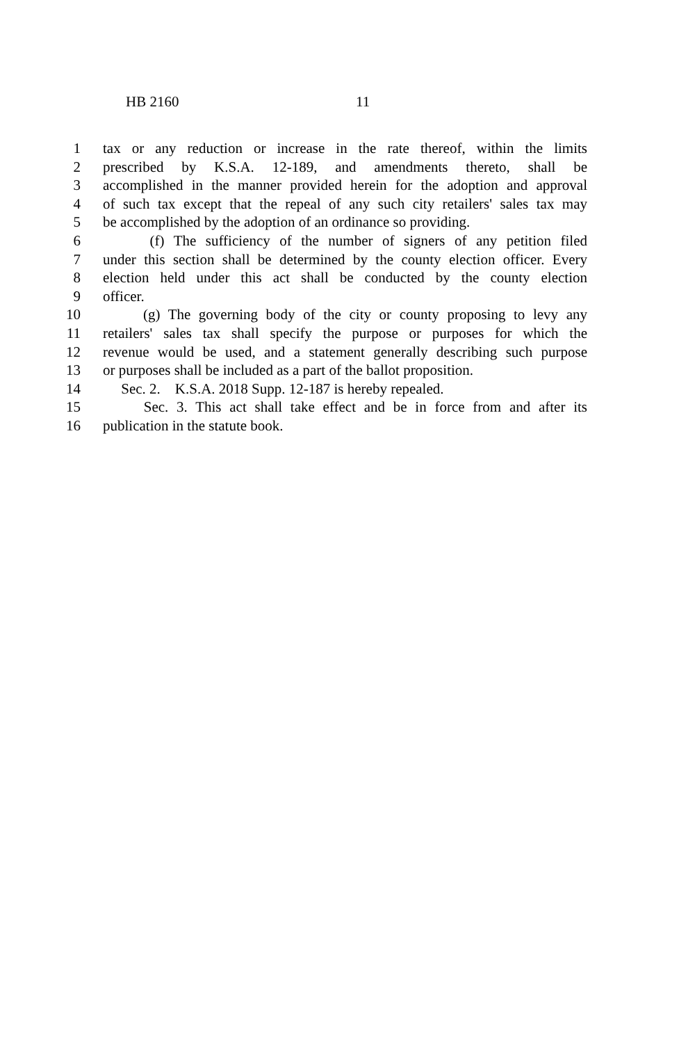HB 2160 11
1 tax or any reduction or increase in the rate thereof, within the limits
2 prescribed by K.S.A. 12-189, and amendments thereto, shall be
3 accomplished in the manner provided herein for the adoption and approval
4 of such tax except that the repeal of any such city retailers' sales tax may
5 be accomplished by the adoption of an ordinance so providing.
6 (f) The sufficiency of the number of signers of any petition filed
7 under this section shall be determined by the county election officer. Every
8 election held under this act shall be conducted by the county election
9 officer.
10 (g) The governing body of the city or county proposing to levy any
11 retailers' sales tax shall specify the purpose or purposes for which the
12 revenue would be used, and a statement generally describing such purpose
13 or purposes shall be included as a part of the ballot proposition.
14 Sec. 2. K.S.A. 2018 Supp. 12-187 is hereby repealed.
15 Sec. 3. This act shall take effect and be in force from and after its
16 publication in the statute book.